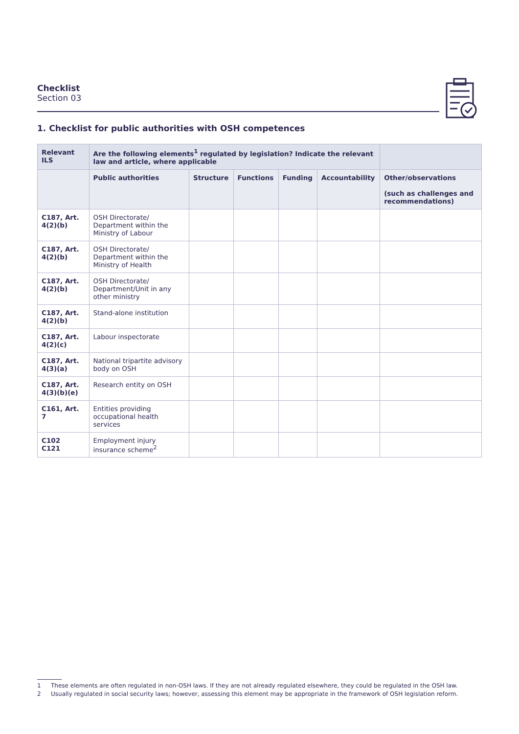Checklist
Section 03
1. Checklist for public authorities with OSH competences
| Relevant ILS | Are the following elements<sup>1</sup> regulated by legislation? Indicate the relevant law and article, where applicable | | | | | |
| --- | --- | --- | --- | --- | --- | --- |
| | Public authorities | Structure | Functions | Funding | Accountability | Other/observations (such as challenges and recommendations) |
| C187, Art. 4(2)(b) | OSH Directorate/ Department within the Ministry of Labour | | | | | |
| C187, Art. 4(2)(b) | OSH Directorate/ Department within the Ministry of Health | | | | | |
| C187, Art. 4(2)(b) | OSH Directorate/ Department/Unit in any other ministry | | | | | |
| C187, Art. 4(2)(b) | Stand-alone institution | | | | | |
| C187, Art. 4(2)(c) | Labour inspectorate | | | | | |
| C187, Art. 4(3)(a) | National tripartite advisory body on OSH | | | | | |
| C187, Art. 4(3)(b)(e) | Research entity on OSH | | | | | |
| C161, Art. 7 | Entities providing occupational health services | | | | | |
| C102 C121 | Employment injury insurance scheme<sup>2</sup> | | | | | |
1 These elements are often regulated in non-OSH laws. If they are not already regulated elsewhere, they could be regulated in the OSH law.
2 Usually regulated in social security laws; however, assessing this element may be appropriate in the framework of OSH legislation reform.